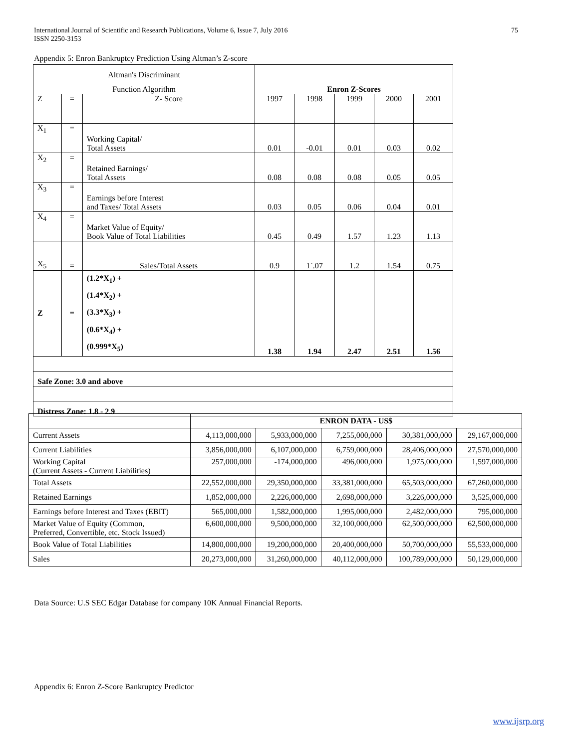International Journal of Scientific and Research Publications, Volume 6, Issue 7, July 2016
ISSN 2250-3153
75
Appendix 5: Enron Bankruptcy Prediction Using Altman’s Z-score
| Altman's Discriminant | | | | | | | |
| Function Algorithm | | | Enron Z-Scores | | | | |
| Z | = | Z- Score | 1997 | 1998 | 1999 | 2000 | 2001 |
| X<sub>1</sub> | = | Working Capital/ Total Assets | 0.01 | -0.01 | 0.01 | 0.03 | 0.02 |
| X<sub>2</sub> | = | Retained Earnings/ Total Assets | 0.08 | 0.08 | 0.08 | 0.05 | 0.05 |
| X<sub>3</sub> | = | Earnings before Interest and Taxes/ Total Assets | 0.03 | 0.05 | 0.06 | 0.04 | 0.01 |
| X<sub>4</sub> | = | Market Value of Equity/ Book Value of Total Liabilities | 0.45 | 0.49 | 1.57 | 1.23 | 1.13 |
| X<sub>5</sub> | = | Sales/Total Assets | 0.9 | 1`.07 | 1.2 | 1.54 | 0.75 |
| Z | = | (1.2*X<sub>1</sub>) + (1.4*X<sub>2</sub>) + (3.3*X<sub>3</sub>) + (0.6*X<sub>4</sub>) + (0.999*X<sub>5</sub>) | 1.38 | 1.94 | 2.47 | 2.51 | 1.56 |
| Safe Zone: 3.0 and above | | | | | | | |
| Distress Zone: 1.8 - 2.9 | | | | | | | |
| | ENRON DATA - US$ | | | | |
| --- | --- | --- | --- | --- | --- |
| Current Assets | 4,113,000,000 | 5,933,000,000 | 7,255,000,000 | 30,381,000,000 | 29,167,000,000 |
| Current Liabilities | 3,856,000,000 | 6,107,000,000 | 6,759,000,000 | 28,406,000,000 | 27,570,000,000 |
| Working Capital (Current Assets - Current Liabilities) | 257,000,000 | -174,000,000 | 496,000,000 | 1,975,000,000 | 1,597,000,000 |
| Total Assets | 22,552,000,000 | 29,350,000,000 | 33,381,000,000 | 65,503,000,000 | 67,260,000,000 |
| Retained Earnings | 1,852,000,000 | 2,226,000,000 | 2,698,000,000 | 3,226,000,000 | 3,525,000,000 |
| Earnings before Interest and Taxes (EBIT) | 565,000,000 | 1,582,000,000 | 1,995,000,000 | 2,482,000,000 | 795,000,000 |
| Market Value of Equity (Common, Preferred, Convertible, etc. Stock Issued) | 6,600,000,000 | 9,500,000,000 | 32,100,000,000 | 62,500,000,000 | 62,500,000,000 |
| Book Value of Total Liabilities | 14,800,000,000 | 19,200,000,000 | 20,400,000,000 | 50,700,000,000 | 55,533,000,000 |
| Sales | 20,273,000,000 | 31,260,000,000 | 40,112,000,000 | 100,789,000,000 | 50,129,000,000 |
Data Source: U.S SEC Edgar Database for company 10K Annual Financial Reports.
Appendix 6: Enron Z-Score Bankruptcy Predictor
www.ijsrp.org